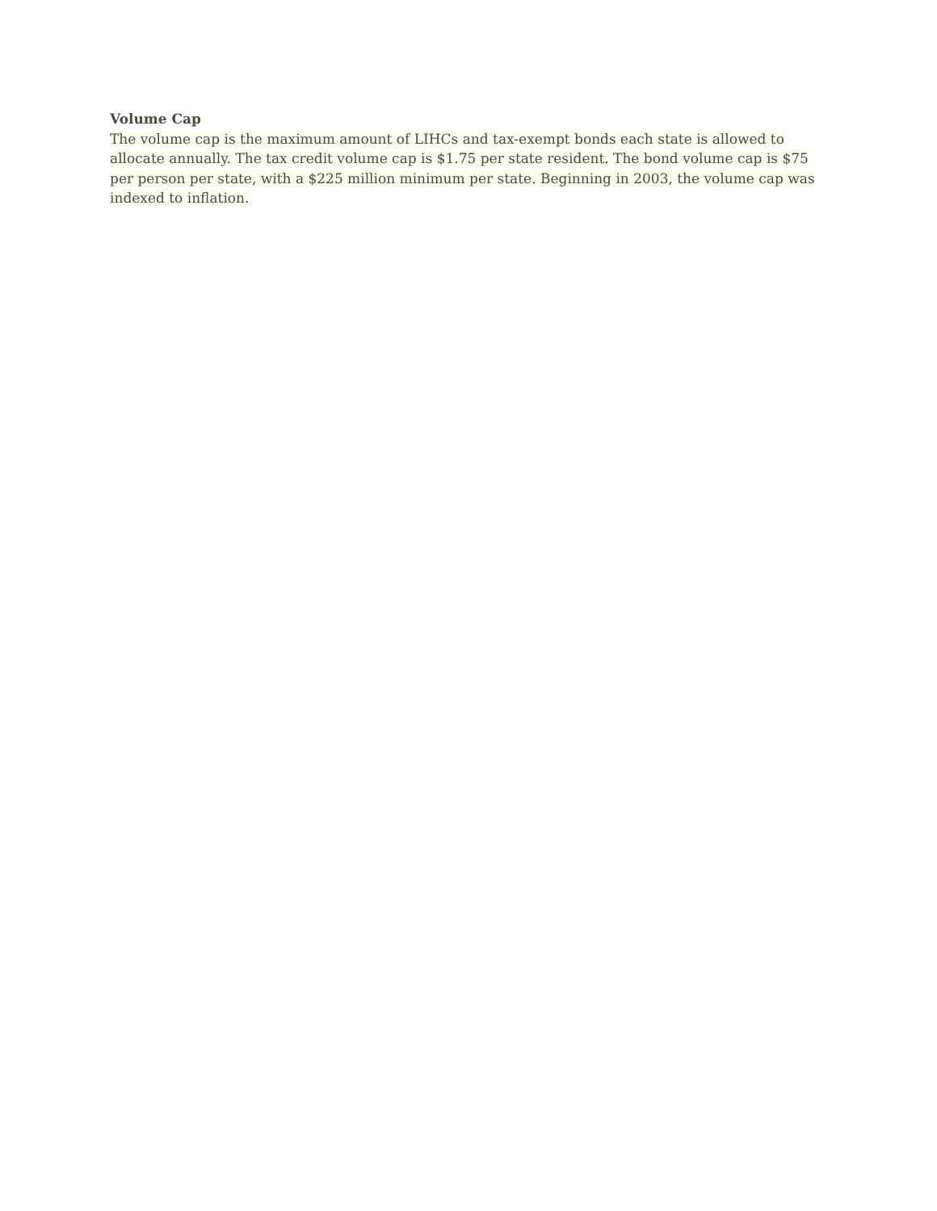Volume Cap
The volume cap is the maximum amount of LIHCs and tax-exempt bonds each state is allowed to allocate annually. The tax credit volume cap is $1.75 per state resident. The bond volume cap is $75 per person per state, with a $225 million minimum per state. Beginning in 2003, the volume cap was indexed to inflation.